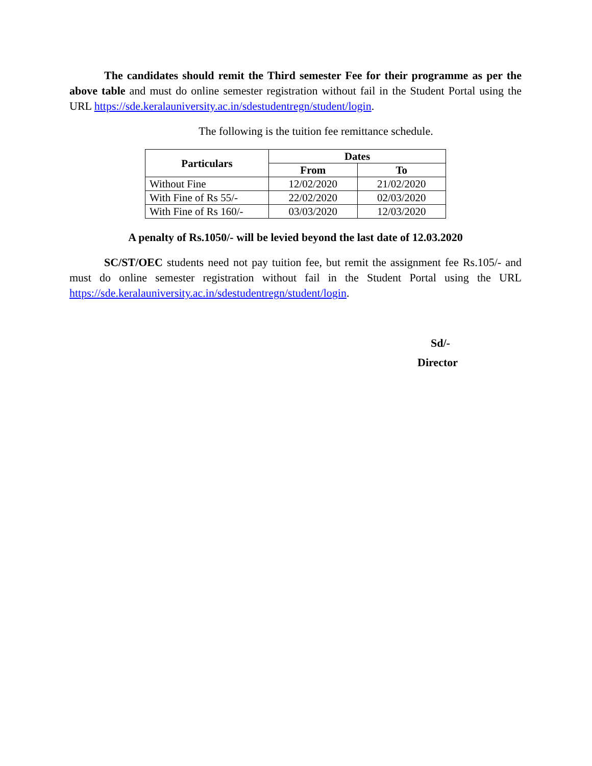The candidates should remit the Third semester Fee for their programme as per the above table and must do online semester registration without fail in the Student Portal using the URL https://sde.keralauniversity.ac.in/sdestudentregn/student/login.
The following is the tuition fee remittance schedule.
| Particulars | Dates | |
| --- | --- | --- |
| | From | To |
| Without Fine | 12/02/2020 | 21/02/2020 |
| With Fine of Rs 55/- | 22/02/2020 | 02/03/2020 |
| With Fine of Rs 160/- | 03/03/2020 | 12/03/2020 |
A penalty of Rs.1050/- will be levied beyond the last date of 12.03.2020
SC/ST/OEC students need not pay tuition fee, but remit the assignment fee Rs.105/- and must do online semester registration without fail in the Student Portal using the URL https://sde.keralauniversity.ac.in/sdestudentregn/student/login.
Sd/-
Director